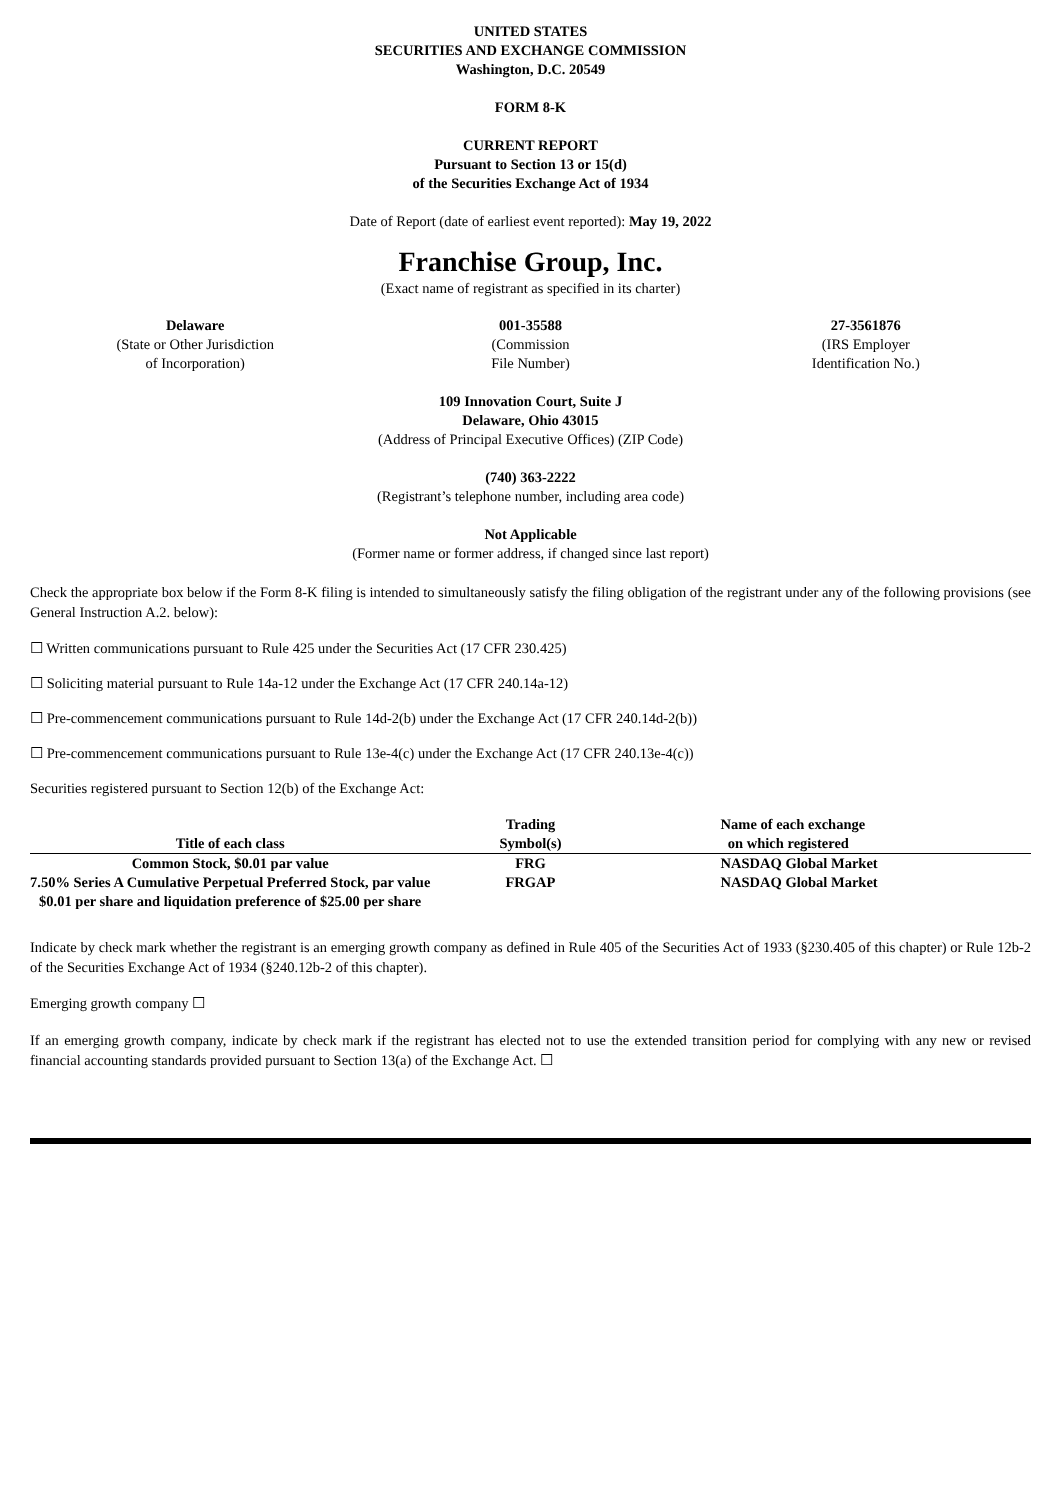UNITED STATES
SECURITIES AND EXCHANGE COMMISSION
Washington, D.C. 20549
FORM 8-K
CURRENT REPORT
Pursuant to Section 13 or 15(d)
of the Securities Exchange Act of 1934
Date of Report (date of earliest event reported): May 19, 2022
Franchise Group, Inc.
(Exact name of registrant as specified in its charter)
Delaware
(State or Other Jurisdiction
of Incorporation)
001-35588
(Commission
File Number)
27-3561876
(IRS Employer
Identification No.)
109 Innovation Court, Suite J
Delaware, Ohio 43015
(Address of Principal Executive Offices) (ZIP Code)
(740) 363-2222
(Registrant’s telephone number, including area code)
Not Applicable
(Former name or former address, if changed since last report)
Check the appropriate box below if the Form 8-K filing is intended to simultaneously satisfy the filing obligation of the registrant under any of the following provisions (see General Instruction A.2. below):
☐ Written communications pursuant to Rule 425 under the Securities Act (17 CFR 230.425)
☐ Soliciting material pursuant to Rule 14a-12 under the Exchange Act (17 CFR 240.14a-12)
☐ Pre-commencement communications pursuant to Rule 14d-2(b) under the Exchange Act (17 CFR 240.14d-2(b))
☐ Pre-commencement communications pursuant to Rule 13e-4(c) under the Exchange Act (17 CFR 240.13e-4(c))
Securities registered pursuant to Section 12(b) of the Exchange Act:
| Title of each class | Trading Symbol(s) | Name of each exchange on which registered |
| --- | --- | --- |
| Common Stock, $0.01 par value | FRG | NASDAQ Global Market |
| 7.50% Series A Cumulative Perpetual Preferred Stock, par value $0.01 per share and liquidation preference of $25.00 per share | FRGAP | NASDAQ Global Market |
Indicate by check mark whether the registrant is an emerging growth company as defined in Rule 405 of the Securities Act of 1933 (§230.405 of this chapter) or Rule 12b-2 of the Securities Exchange Act of 1934 (§240.12b-2 of this chapter).
Emerging growth company ☐
If an emerging growth company, indicate by check mark if the registrant has elected not to use the extended transition period for complying with any new or revised financial accounting standards provided pursuant to Section 13(a) of the Exchange Act. ☐